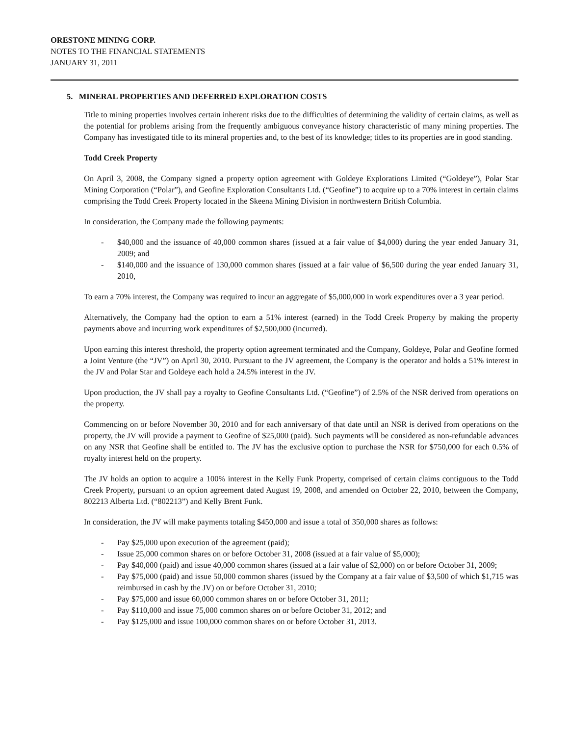ORESTONE MINING CORP.
NOTES TO THE FINANCIAL STATEMENTS
JANUARY 31, 2011
5. MINERAL PROPERTIES AND DEFERRED EXPLORATION COSTS
Title to mining properties involves certain inherent risks due to the difficulties of determining the validity of certain claims, as well as the potential for problems arising from the frequently ambiguous conveyance history characteristic of many mining properties. The Company has investigated title to its mineral properties and, to the best of its knowledge; titles to its properties are in good standing.
Todd Creek Property
On April 3, 2008, the Company signed a property option agreement with Goldeye Explorations Limited (“Goldeye”), Polar Star Mining Corporation (“Polar”), and Geofine Exploration Consultants Ltd. (“Geofine”) to acquire up to a 70% interest in certain claims comprising the Todd Creek Property located in the Skeena Mining Division in northwestern British Columbia.
In consideration, the Company made the following payments:
- $40,000 and the issuance of 40,000 common shares (issued at a fair value of $4,000) during the year ended January 31, 2009; and
- $140,000 and the issuance of 130,000 common shares (issued at a fair value of $6,500 during the year ended January 31, 2010,
To earn a 70% interest, the Company was required to incur an aggregate of $5,000,000 in work expenditures over a 3 year period.
Alternatively, the Company had the option to earn a 51% interest (earned) in the Todd Creek Property by making the property payments above and incurring work expenditures of $2,500,000 (incurred).
Upon earning this interest threshold, the property option agreement terminated and the Company, Goldeye, Polar and Geofine formed a Joint Venture (the “JV”) on April 30, 2010. Pursuant to the JV agreement, the Company is the operator and holds a 51% interest in the JV and Polar Star and Goldeye each hold a 24.5% interest in the JV.
Upon production, the JV shall pay a royalty to Geofine Consultants Ltd. (“Geofine”) of 2.5% of the NSR derived from operations on the property.
Commencing on or before November 30, 2010 and for each anniversary of that date until an NSR is derived from operations on the property, the JV will provide a payment to Geofine of $25,000 (paid). Such payments will be considered as non-refundable advances on any NSR that Geofine shall be entitled to. The JV has the exclusive option to purchase the NSR for $750,000 for each 0.5% of royalty interest held on the property.
The JV holds an option to acquire a 100% interest in the Kelly Funk Property, comprised of certain claims contiguous to the Todd Creek Property, pursuant to an option agreement dated August 19, 2008, and amended on October 22, 2010, between the Company, 802213 Alberta Ltd. (“802213”) and Kelly Brent Funk.
In consideration, the JV will make payments totaling $450,000 and issue a total of 350,000 shares as follows:
- Pay $25,000 upon execution of the agreement (paid);
- Issue 25,000 common shares on or before October 31, 2008 (issued at a fair value of $5,000);
- Pay $40,000 (paid) and issue 40,000 common shares (issued at a fair value of $2,000) on or before October 31, 2009;
- Pay $75,000 (paid) and issue 50,000 common shares (issued by the Company at a fair value of $3,500 of which $1,715 was reimbursed in cash by the JV) on or before October 31, 2010;
- Pay $75,000 and issue 60,000 common shares on or before October 31, 2011;
- Pay $110,000 and issue 75,000 common shares on or before October 31, 2012; and
- Pay $125,000 and issue 100,000 common shares on or before October 31, 2013.